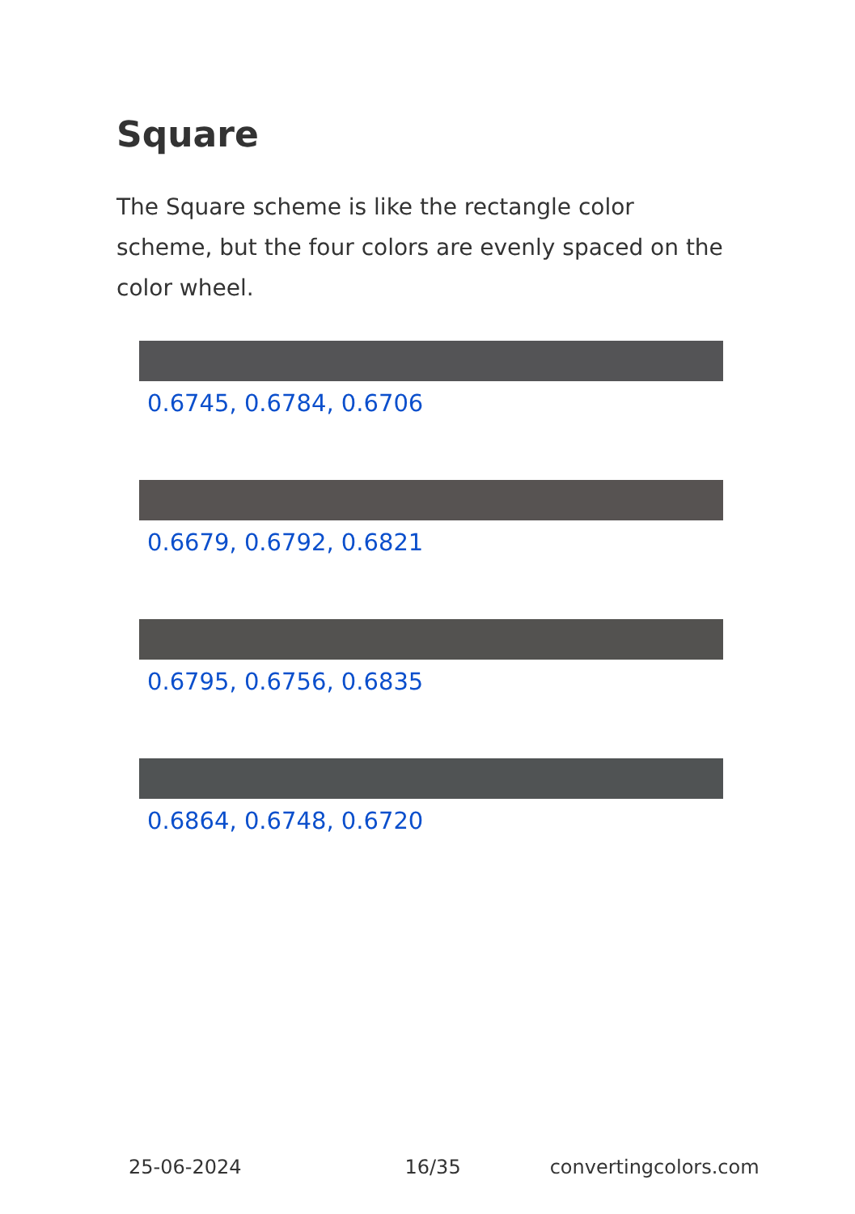Square
The Square scheme is like the rectangle color scheme, but the four colors are evenly spaced on the color wheel.
0.6745, 0.6784, 0.6706
0.6679, 0.6792, 0.6821
0.6795, 0.6756, 0.6835
0.6864, 0.6748, 0.6720
25-06-2024 16/35 convertingcolors.com